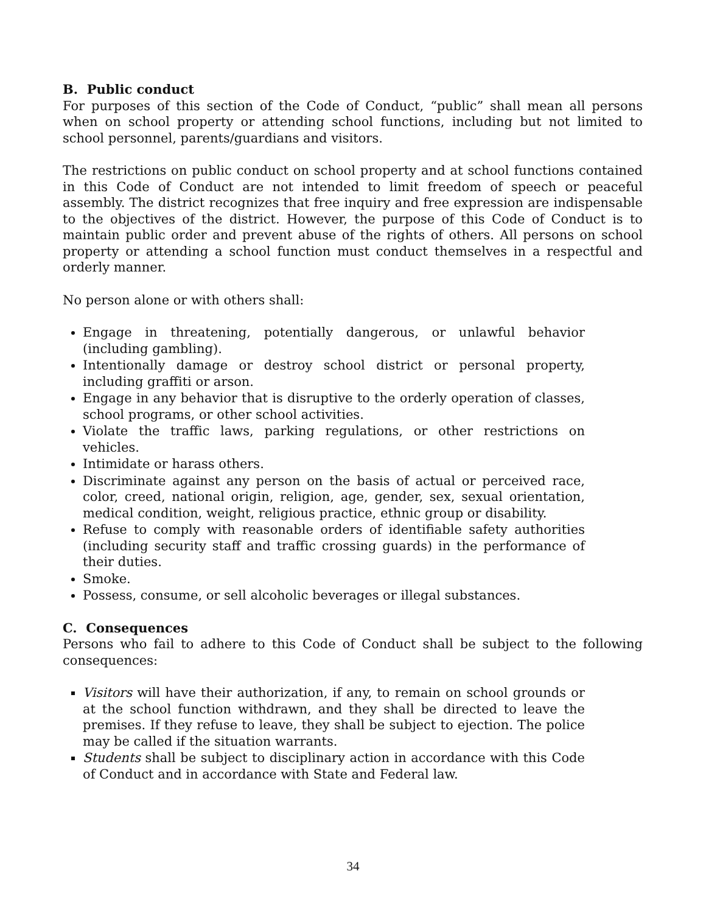B. Public conduct
For purposes of this section of the Code of Conduct, “public” shall mean all persons when on school property or attending school functions, including but not limited to school personnel, parents/guardians and visitors.
The restrictions on public conduct on school property and at school functions contained in this Code of Conduct are not intended to limit freedom of speech or peaceful assembly. The district recognizes that free inquiry and free expression are indispensable to the objectives of the district. However, the purpose of this Code of Conduct is to maintain public order and prevent abuse of the rights of others. All persons on school property or attending a school function must conduct themselves in a respectful and orderly manner.
No person alone or with others shall:
Engage in threatening, potentially dangerous, or unlawful behavior (including gambling).
Intentionally damage or destroy school district or personal property, including graffiti or arson.
Engage in any behavior that is disruptive to the orderly operation of classes, school programs, or other school activities.
Violate the traffic laws, parking regulations, or other restrictions on vehicles.
Intimidate or harass others.
Discriminate against any person on the basis of actual or perceived race, color, creed, national origin, religion, age, gender, sex, sexual orientation, medical condition, weight, religious practice, ethnic group or disability.
Refuse to comply with reasonable orders of identifiable safety authorities (including security staff and traffic crossing guards) in the performance of their duties.
Smoke.
Possess, consume, or sell alcoholic beverages or illegal substances.
C. Consequences
Persons who fail to adhere to this Code of Conduct shall be subject to the following consequences:
Visitors will have their authorization, if any, to remain on school grounds or at the school function withdrawn, and they shall be directed to leave the premises. If they refuse to leave, they shall be subject to ejection. The police may be called if the situation warrants.
Students shall be subject to disciplinary action in accordance with this Code of Conduct and in accordance with State and Federal law.
34